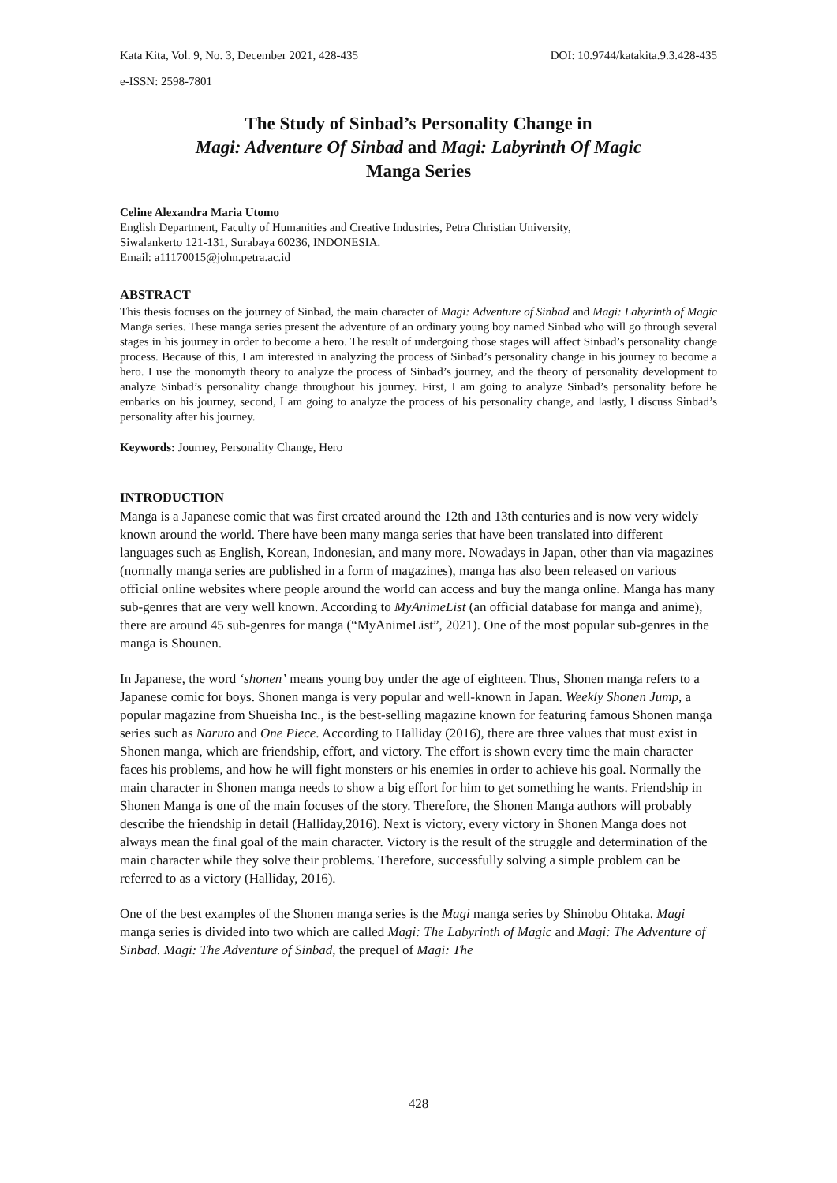Kata Kita, Vol. 9, No. 3, December 2021, 428-435 DOI: 10.9744/katakita.9.3.428-435
e-ISSN: 2598-7801
The Study of Sinbad’s Personality Change in
Magi: Adventure Of Sinbad and Magi: Labyrinth Of Magic
Manga Series
Celine Alexandra Maria Utomo
English Department, Faculty of Humanities and Creative Industries, Petra Christian University,
Siwalankerto 121-131, Surabaya 60236, INDONESIA.
Email: a11170015@john.petra.ac.id
ABSTRACT
This thesis focuses on the journey of Sinbad, the main character of Magi: Adventure of Sinbad and Magi: Labyrinth of Magic Manga series. These manga series present the adventure of an ordinary young boy named Sinbad who will go through several stages in his journey in order to become a hero. The result of undergoing those stages will affect Sinbad’s personality change process. Because of this, I am interested in analyzing the process of Sinbad’s personality change in his journey to become a hero. I use the monomyth theory to analyze the process of Sinbad’s journey, and the theory of personality development to analyze Sinbad’s personality change throughout his journey. First, I am going to analyze Sinbad’s personality before he embarks on his journey, second, I am going to analyze the process of his personality change, and lastly, I discuss Sinbad’s personality after his journey.
Keywords: Journey, Personality Change, Hero
INTRODUCTION
Manga is a Japanese comic that was first created around the 12th and 13th centuries and is now very widely known around the world. There have been many manga series that have been translated into different languages such as English, Korean, Indonesian, and many more. Nowadays in Japan, other than via magazines (normally manga series are published in a form of magazines), manga has also been released on various official online websites where people around the world can access and buy the manga online. Manga has many sub-genres that are very well known. According to MyAnimeList (an official database for manga and anime), there are around 45 sub-genres for manga (“MyAnimeList”, 2021). One of the most popular sub-genres in the manga is Shounen.
In Japanese, the word ‘shonen’ means young boy under the age of eighteen. Thus, Shonen manga refers to a Japanese comic for boys. Shonen manga is very popular and well-known in Japan. Weekly Shonen Jump, a popular magazine from Shueisha Inc., is the best-selling magazine known for featuring famous Shonen manga series such as Naruto and One Piece. According to Halliday (2016), there are three values that must exist in Shonen manga, which are friendship, effort, and victory. The effort is shown every time the main character faces his problems, and how he will fight monsters or his enemies in order to achieve his goal. Normally the main character in Shonen manga needs to show a big effort for him to get something he wants. Friendship in Shonen Manga is one of the main focuses of the story. Therefore, the Shonen Manga authors will probably describe the friendship in detail (Halliday,2016). Next is victory, every victory in Shonen Manga does not always mean the final goal of the main character. Victory is the result of the struggle and determination of the main character while they solve their problems. Therefore, successfully solving a simple problem can be referred to as a victory (Halliday, 2016).
One of the best examples of the Shonen manga series is the Magi manga series by Shinobu Ohtaka. Magi manga series is divided into two which are called Magi: The Labyrinth of Magic and Magi: The Adventure of Sinbad. Magi: The Adventure of Sinbad, the prequel of Magi: The
428